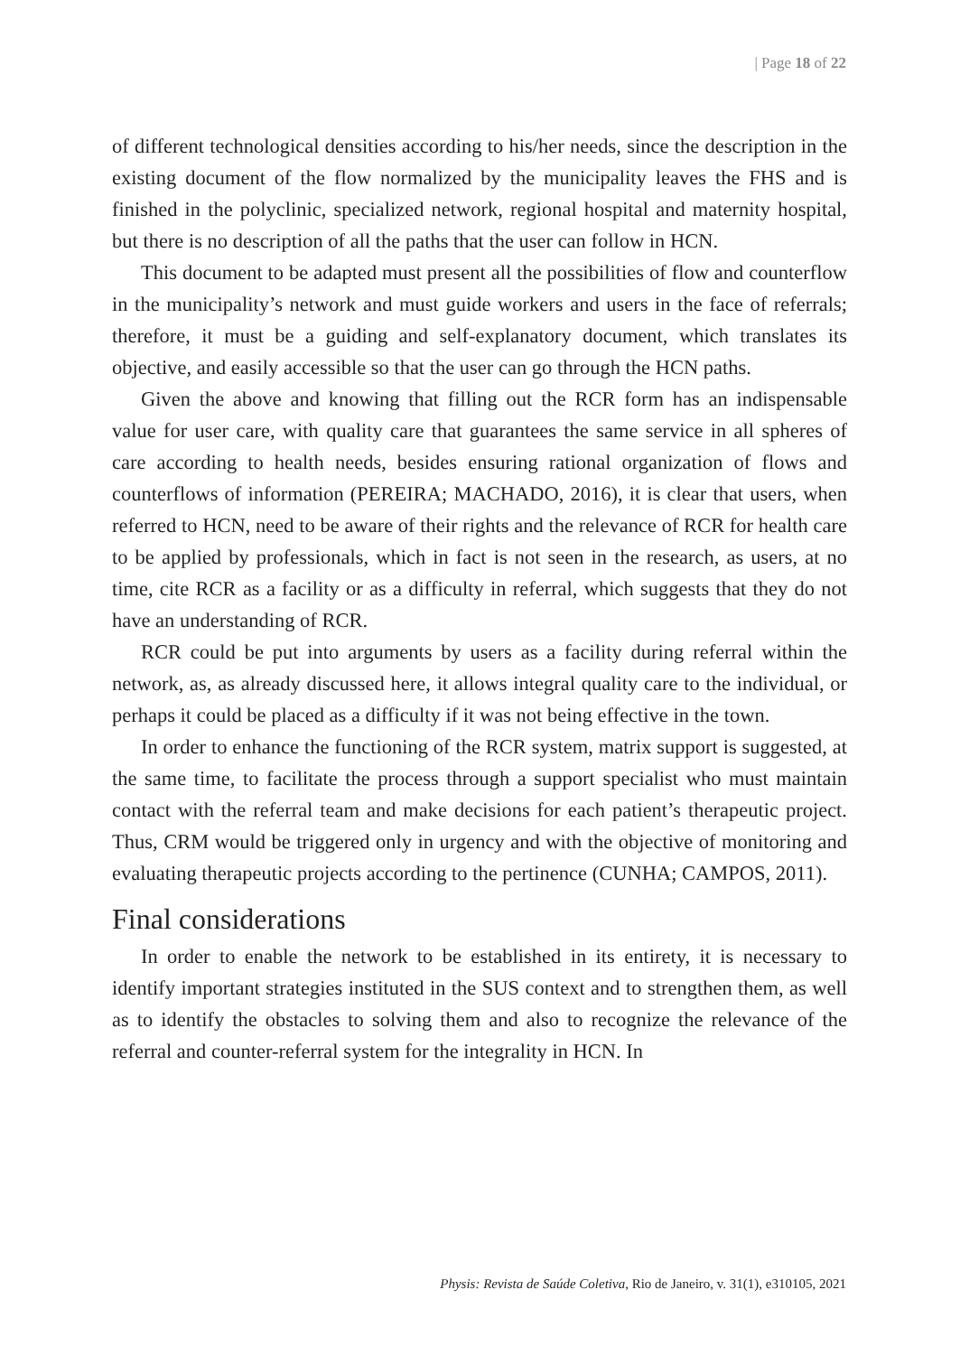| Page 18 of 22
of different technological densities according to his/her needs, since the description in the existing document of the flow normalized by the municipality leaves the FHS and is finished in the polyclinic, specialized network, regional hospital and maternity hospital, but there is no description of all the paths that the user can follow in HCN.
This document to be adapted must present all the possibilities of flow and counterflow in the municipality’s network and must guide workers and users in the face of referrals; therefore, it must be a guiding and self-explanatory document, which translates its objective, and easily accessible so that the user can go through the HCN paths.
Given the above and knowing that filling out the RCR form has an indispensable value for user care, with quality care that guarantees the same service in all spheres of care according to health needs, besides ensuring rational organization of flows and counterflows of information (PEREIRA; MACHADO, 2016), it is clear that users, when referred to HCN, need to be aware of their rights and the relevance of RCR for health care to be applied by professionals, which in fact is not seen in the research, as users, at no time, cite RCR as a facility or as a difficulty in referral, which suggests that they do not have an understanding of RCR.
RCR could be put into arguments by users as a facility during referral within the network, as, as already discussed here, it allows integral quality care to the individual, or perhaps it could be placed as a difficulty if it was not being effective in the town.
In order to enhance the functioning of the RCR system, matrix support is suggested, at the same time, to facilitate the process through a support specialist who must maintain contact with the referral team and make decisions for each patient’s therapeutic project. Thus, CRM would be triggered only in urgency and with the objective of monitoring and evaluating therapeutic projects according to the pertinence (CUNHA; CAMPOS, 2011).
Final considerations
In order to enable the network to be established in its entirety, it is necessary to identify important strategies instituted in the SUS context and to strengthen them, as well as to identify the obstacles to solving them and also to recognize the relevance of the referral and counter-referral system for the integrality in HCN. In
Physis: Revista de Saúde Coletiva, Rio de Janeiro, v. 31(1), e310105, 2021